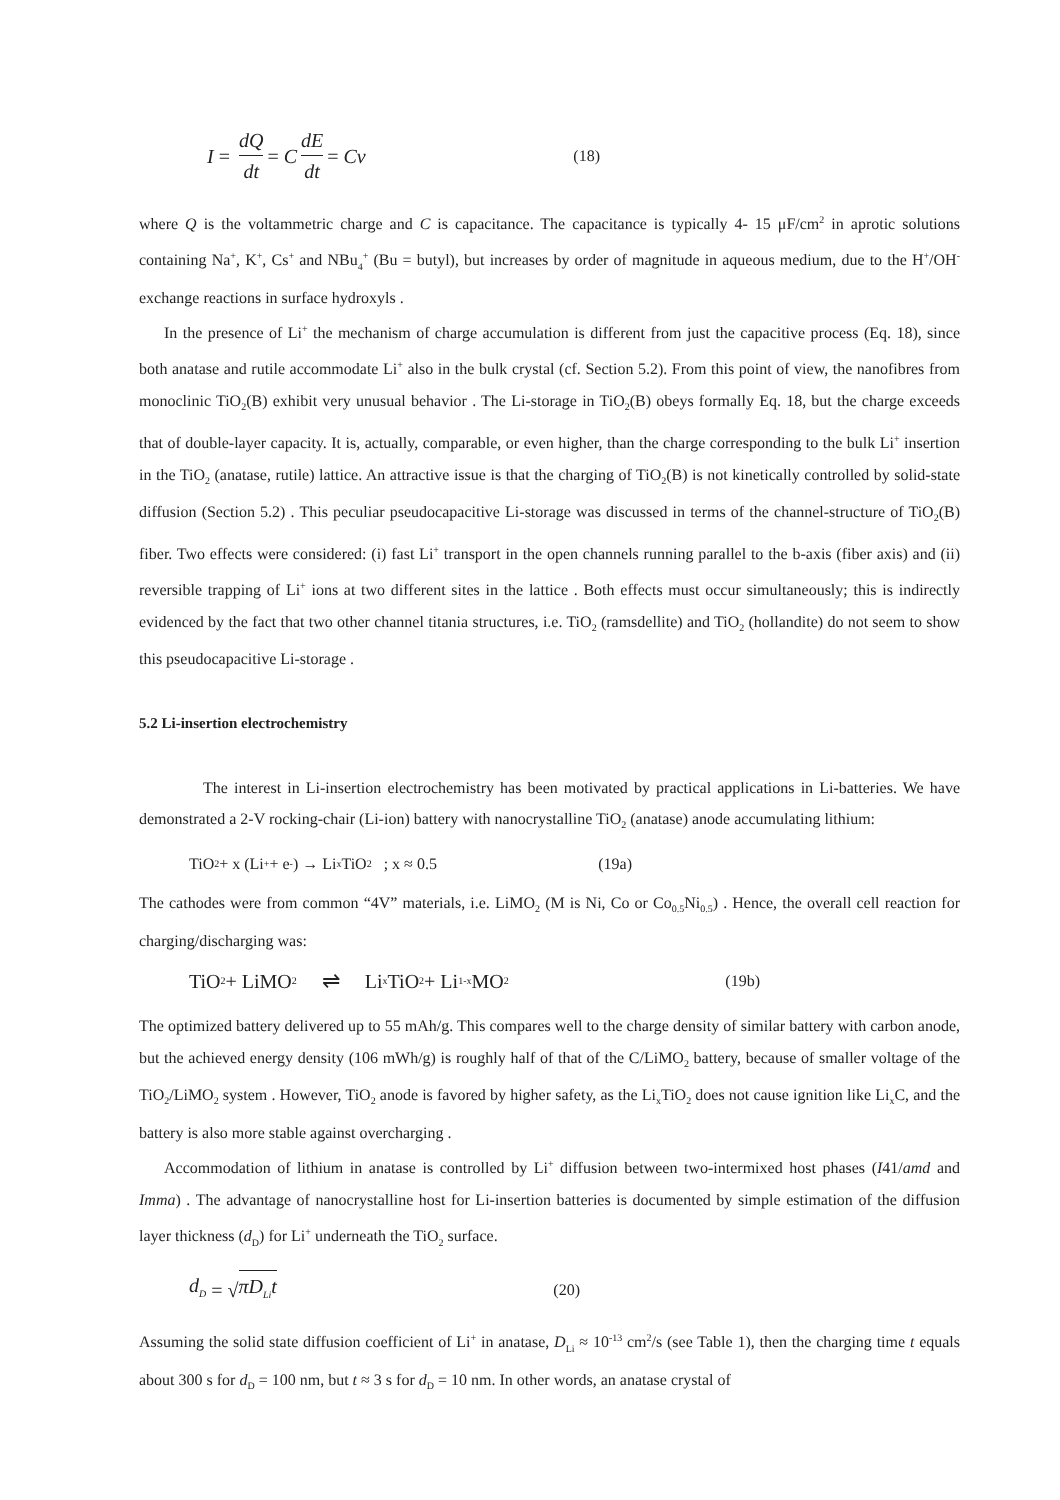I = dQ dt = C dE dt = Cv (18)
where Q is the voltammetric charge and C is capacitance. The capacitance is typically 4- 15 μF/cm<sup>2</sup> in aprotic solutions containing Na<sup>+</sup>, K<sup>+</sup>, Cs<sup>+</sup> and NBu<sub>4</sub><sup>+</sup> (Bu = butyl), but increases by order of magnitude in aqueous medium, due to the H<sup>+</sup>/OH<sup>-</sup> exchange reactions in surface hydroxyls .
In the presence of Li<sup>+</sup> the mechanism of charge accumulation is different from just the capacitive process (Eq. 18), since both anatase and rutile accommodate Li<sup>+</sup> also in the bulk crystal (cf. Section 5.2). From this point of view, the nanofibres from monoclinic TiO<sub>2</sub>(B) exhibit very unusual behavior . The Li-storage in TiO<sub>2</sub>(B) obeys formally Eq. 18, but the charge exceeds that of double-layer capacity. It is, actually, comparable, or even higher, than the charge corresponding to the bulk Li<sup>+</sup> insertion in the TiO<sub>2</sub> (anatase, rutile) lattice. An attractive issue is that the charging of TiO<sub>2</sub>(B) is not kinetically controlled by solid-state diffusion (Section 5.2) . This peculiar pseudocapacitive Li-storage was discussed in terms of the channel-structure of TiO<sub>2</sub>(B) fiber. Two effects were considered: (i) fast Li<sup>+</sup> transport in the open channels running parallel to the b-axis (fiber axis) and (ii) reversible trapping of Li<sup>+</sup> ions at two different sites in the lattice . Both effects must occur simultaneously; this is indirectly evidenced by the fact that two other channel titania structures, i.e. TiO<sub>2</sub> (ramsdellite) and TiO<sub>2</sub> (hollandite) do not seem to show this pseudocapacitive Li-storage .
5.2 Li-insertion electrochemistry
The interest in Li-insertion electrochemistry has been motivated by practical applications in Li-batteries. We have demonstrated a 2-V rocking-chair (Li-ion) battery with nanocrystalline TiO<sub>2</sub> (anatase) anode accumulating lithium:
TiO<sub>2</sub> + x (Li<sup>+</sup> + e<sup>-</sup>) → Li<sub>x</sub>TiO<sub>2</sub> ; x ≈ 0.5 (19a)
The cathodes were from common “4V” materials, i.e. LiMO<sub>2</sub> (M is Ni, Co or Co<sub>0.5</sub>Ni<sub>0.5</sub>) . Hence, the overall cell reaction for charging/discharging was:
TiO<sub>2</sub> + LiMO<sub>2</sub> ⇌ Li<sub>x</sub>TiO<sub>2</sub> + Li<sub>1-x</sub>MO<sub>2</sub> (19b)
The optimized battery delivered up to 55 mAh/g. This compares well to the charge density of similar battery with carbon anode, but the achieved energy density (106 mWh/g) is roughly half of that of the C/LiMO<sub>2</sub> battery, because of smaller voltage of the TiO<sub>2</sub>/LiMO<sub>2</sub> system . However, TiO<sub>2</sub> anode is favored by higher safety, as the Li<sub>x</sub>TiO<sub>2</sub> does not cause ignition like Li<sub>x</sub>C, and the battery is also more stable against overcharging .
Accommodation of lithium in anatase is controlled by Li<sup>+</sup> diffusion between two-intermixed host phases (I41/amd and Imma) . The advantage of nanocrystalline host for Li-insertion batteries is documented by simple estimation of the diffusion layer thickness (d<sub>D</sub>) for Li<sup>+</sup> underneath the TiO<sub>2</sub> surface.
d<sub>D</sub> = √ πD<sub>Li</sub>t (20)
Assuming the solid state diffusion coefficient of Li<sup>+</sup> in anatase, D<sub>Li</sub> ≈ 10<sup>-13</sup> cm<sup>2</sup>/s (see Table 1), then the charging time t equals about 300 s for d<sub>D</sub> = 100 nm, but t ≈ 3 s for d<sub>D</sub> = 10 nm. In other words, an anatase crystal of